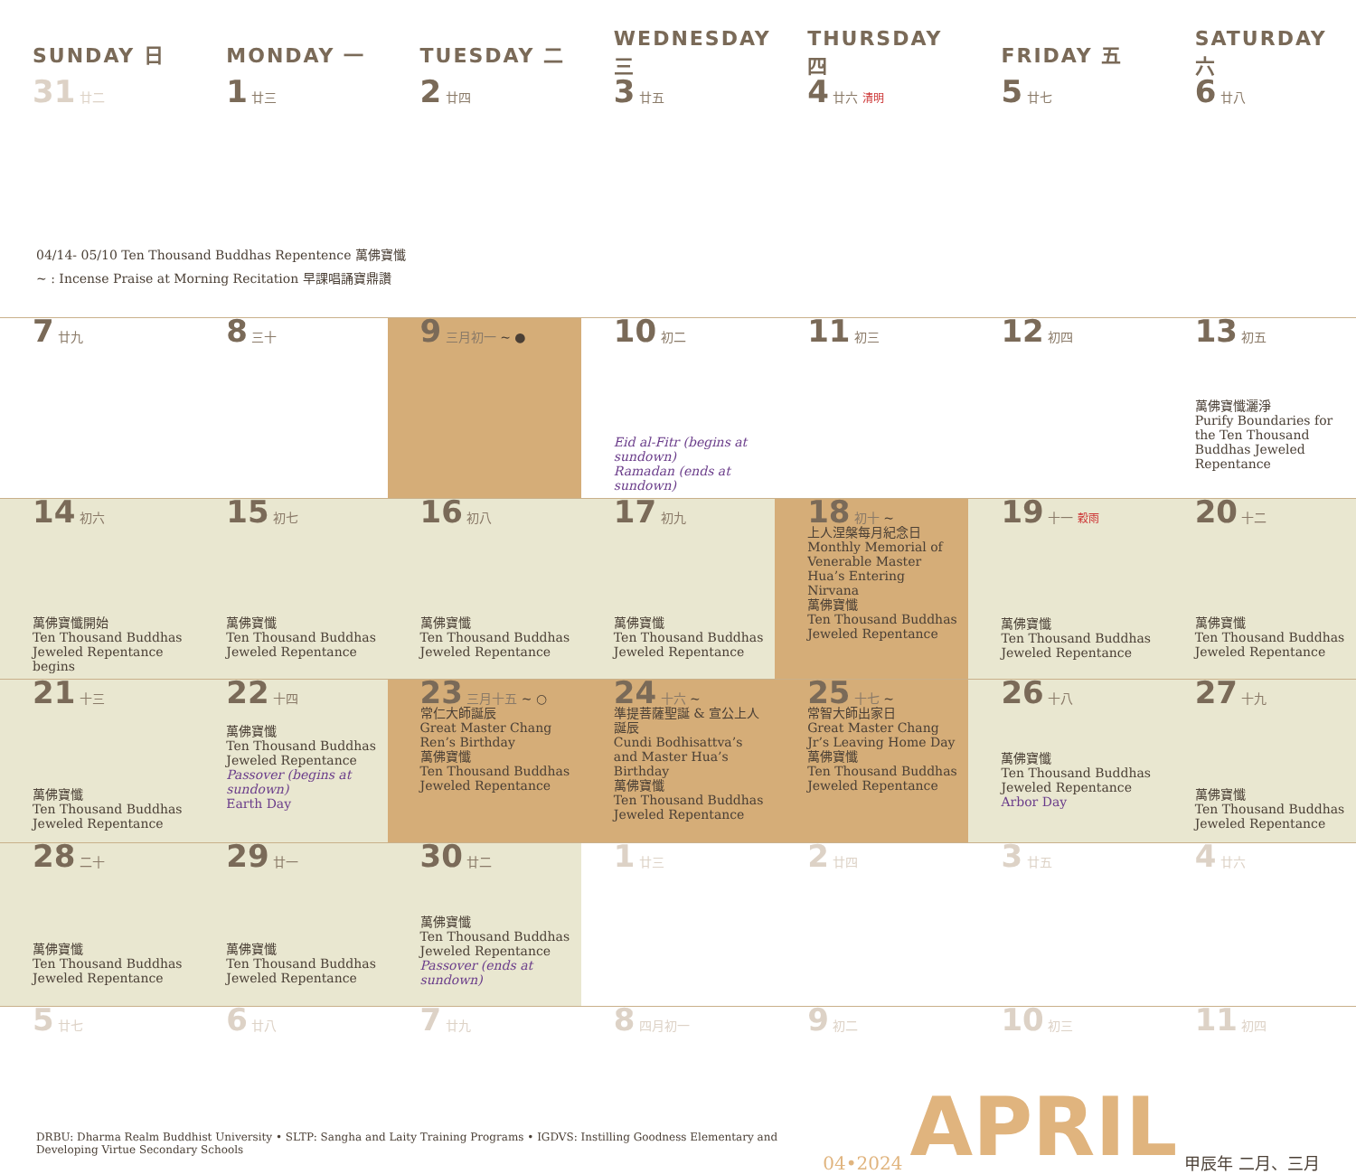| SUNDAY 日 | MONDAY 一 | TUESDAY 二 | WEDNESDAY 三 | THURSDAY 四 | FRIDAY 五 | SATURDAY 六 |
| --- | --- | --- | --- | --- | --- | --- |
| 31 廿二 | 1 廿三 | 2 廿四 | 3 廿五 | 4 廿六 清明 | 5 廿七 | 6 廿八 |
| 04/14- 05/10 Ten Thousand Buddhas Repentence 萬佛寶懺 ~ : Incense Praise at Morning Recitation 早課唱誦寶鼎讚 | | | | | | |
| 7 廿九 | 8 三十 | 9 三月初一 ~ ● | 10 初二 Eid al-Fitr (begins at sundown) Ramadan (ends at sundown) | 11 初三 | 12 初四 | 13 初五 萬佛寶懺灑淨 Purify Boundaries for the Ten Thousand Buddhas Jeweled Repentance |
| 14 初六 萬佛寶懺開始 Ten Thousand Buddhas Jeweled Repentance begins | 15 初七 萬佛寶懺 Ten Thousand Buddhas Jeweled Repentance | 16 初八 萬佛寶懺 Ten Thousand Buddhas Jeweled Repentance | 17 初九 萬佛寶懺 Ten Thousand Buddhas Jeweled Repentance | 18 初十 ~ 上人涅槃每月紀念日 Monthly Memorial of Venerable Master Hua’s Entering Nirvana 萬佛寶懺 Ten Thousand Buddhas Jeweled Repentance | 19 十一 穀雨 萬佛寶懺 Ten Thousand Buddhas Jeweled Repentance | 20 十二 萬佛寶懺 Ten Thousand Buddhas Jeweled Repentance |
| 21 十三 萬佛寶懺 Ten Thousand Buddhas Jeweled Repentance | 22 十四 萬佛寶懺 Ten Thousand Buddhas Jeweled Repentance Passover (begins at sundown) Earth Day | 23 三月十五 ~ ○ 常仁大師誕辰 Great Master Chang Ren’s Birthday 萬佛寶懺 Ten Thousand Buddhas Jeweled Repentance | 24 十六 ~ 準提菩薩聖誕 & 宣公上人誕辰 Cundi Bodhisattva’s and Master Hua’s Birthday 萬佛寶懺 Ten Thousand Buddhas Jeweled Repentance | 25 十七 ~ 常智大師出家日 Great Master Chang Jr’s Leaving Home Day 萬佛寶懺 Ten Thousand Buddhas Jeweled Repentance | 26 十八 萬佛寶懺 Ten Thousand Buddhas Jeweled Repentance Arbor Day | 27 十九 萬佛寶懺 Ten Thousand Buddhas Jeweled Repentance |
| 28 二十 萬佛寶懺 Ten Thousand Buddhas Jeweled Repentance | 29 廿一 萬佛寶懺 Ten Thousand Buddhas Jeweled Repentance | 30 廿二 萬佛寶懺 Ten Thousand Buddhas Jeweled Repentance Passover (ends at sundown) | 1 廿三 | 2 廿四 | 3 廿五 | 4 廿六 |
| 5 廿七 | 6 廿八 | 7 廿九 | 8 四月初一 | 9 初二 | 10 初三 | 11 初四 |
DRBU: Dharma Realm Buddhist University • SLTP: Sangha and Laity Training Programs • IGDVS: Instilling Goodness Elementary and Developing Virtue Secondary Schools
04•2024 APRIL 甲辰年 二月、三月